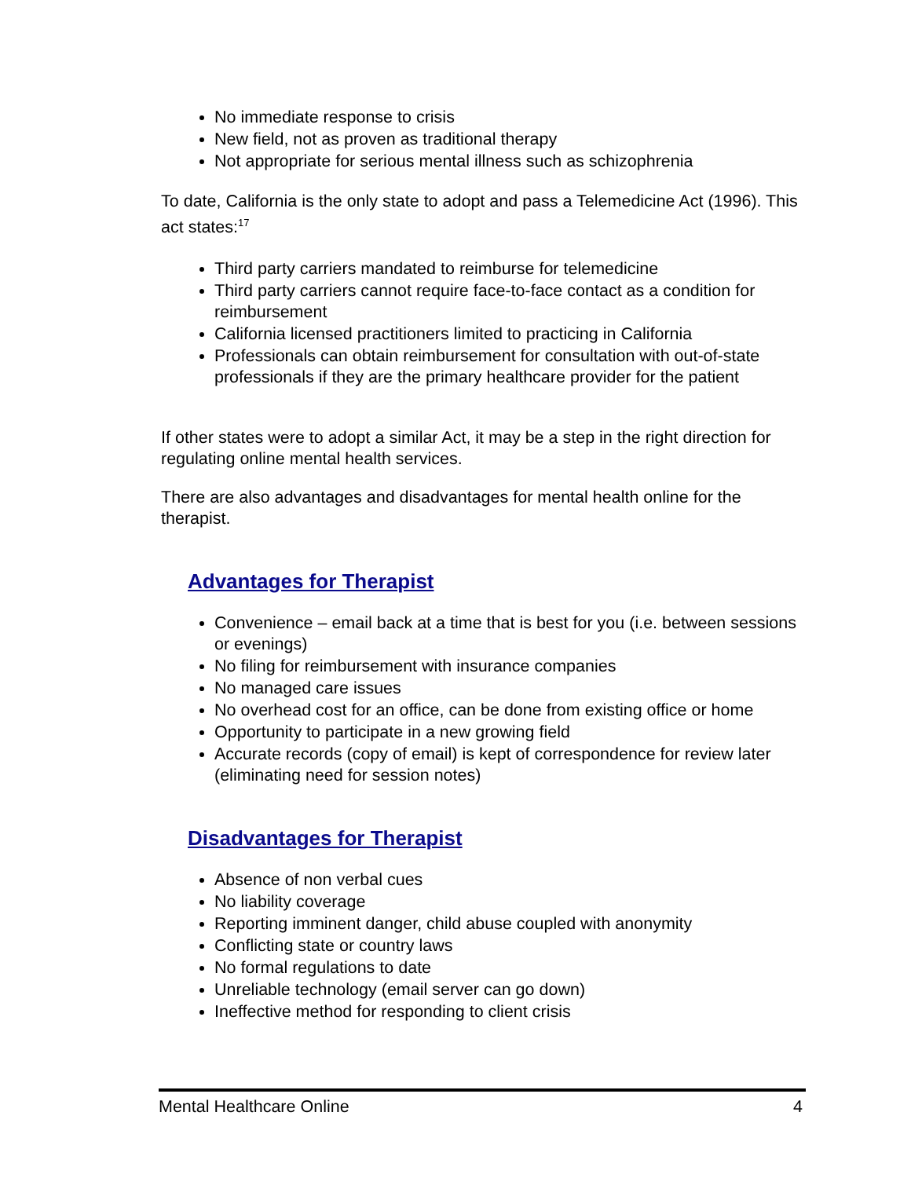No immediate response to crisis
New field, not as proven as traditional therapy
Not appropriate for serious mental illness such as schizophrenia
To date, California is the only state to adopt and pass a Telemedicine Act (1996). This act states:<sup>17</sup>
Third party carriers mandated to reimburse for telemedicine
Third party carriers cannot require face-to-face contact as a condition for reimbursement
California licensed practitioners limited to practicing in California
Professionals can obtain reimbursement for consultation with out-of-state professionals if they are the primary healthcare provider for the patient
If other states were to adopt a similar Act, it may be a step in the right direction for regulating online mental health services.
There are also advantages and disadvantages for mental health online for the therapist.
Advantages for Therapist
Convenience – email back at a time that is best for you (i.e. between sessions or evenings)
No filing for reimbursement with insurance companies
No managed care issues
No overhead cost for an office, can be done from existing office or home
Opportunity to participate in a new growing field
Accurate records (copy of email) is kept of correspondence for review later (eliminating need for session notes)
Disadvantages for Therapist
Absence of non verbal cues
No liability coverage
Reporting imminent danger, child abuse coupled with anonymity
Conflicting state or country laws
No formal regulations to date
Unreliable technology (email server can go down)
Ineffective method for responding to client crisis
Mental Healthcare Online 4